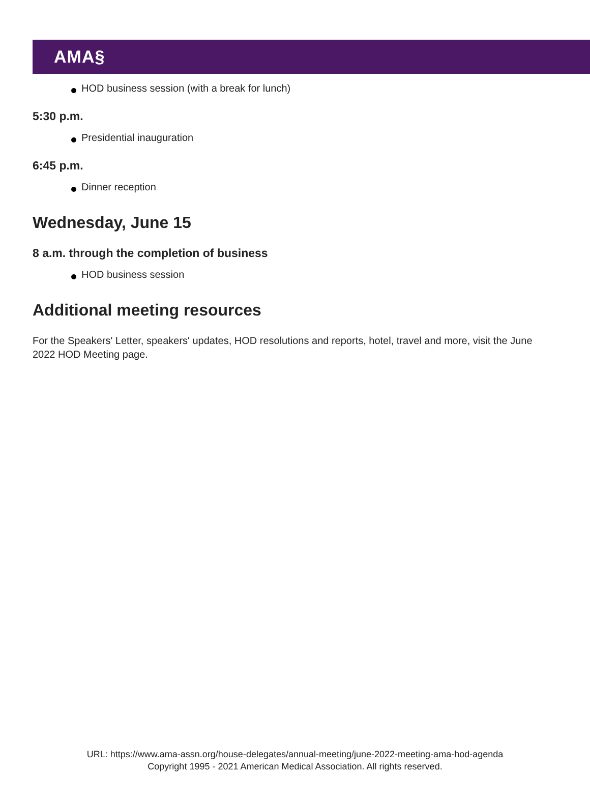AMA§
HOD business session (with a break for lunch)
5:30 p.m.
Presidential inauguration
6:45 p.m.
Dinner reception
Wednesday, June 15
8 a.m. through the completion of business
HOD business session
Additional meeting resources
For the Speakers' Letter, speakers' updates, HOD resolutions and reports, hotel, travel and more, visit the June 2022 HOD Meeting page.
URL: https://www.ama-assn.org/house-delegates/annual-meeting/june-2022-meeting-ama-hod-agenda
Copyright 1995 - 2021 American Medical Association. All rights reserved.